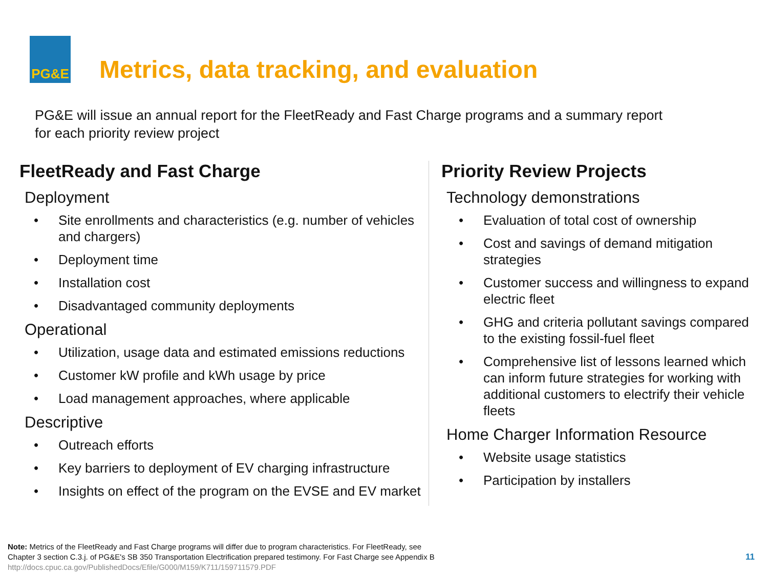PG&E
Metrics, data tracking, and evaluation
PG&E will issue an annual report for the FleetReady and Fast Charge programs and a summary report for each priority review project
FleetReady and Fast Charge
Deployment
• Site enrollments and characteristics (e.g. number of vehicles and chargers)
• Deployment time
• Installation cost
• Disadvantaged community deployments
Operational
• Utilization, usage data and estimated emissions reductions
• Customer kW profile and kWh usage by price
• Load management approaches, where applicable
Descriptive
• Outreach efforts
• Key barriers to deployment of EV charging infrastructure
• Insights on effect of the program on the EVSE and EV market
Priority Review Projects
Technology demonstrations
• Evaluation of total cost of ownership
• Cost and savings of demand mitigation strategies
• Customer success and willingness to expand electric fleet
• GHG and criteria pollutant savings compared to the existing fossil-fuel fleet
• Comprehensive list of lessons learned which can inform future strategies for working with additional customers to electrify their vehicle fleets
Home Charger Information Resource
• Website usage statistics
• Participation by installers
Note: Metrics of the FleetReady and Fast Charge programs will differ due to program characteristics. For FleetReady, see
Chapter 3 section C.3.j. of PG&E's SB 350 Transportation Electrification prepared testimony. For Fast Charge see Appendix B
http://docs.cpuc.ca.gov/PublishedDocs/Efile/G000/M159/K711/159711579.PDF
11